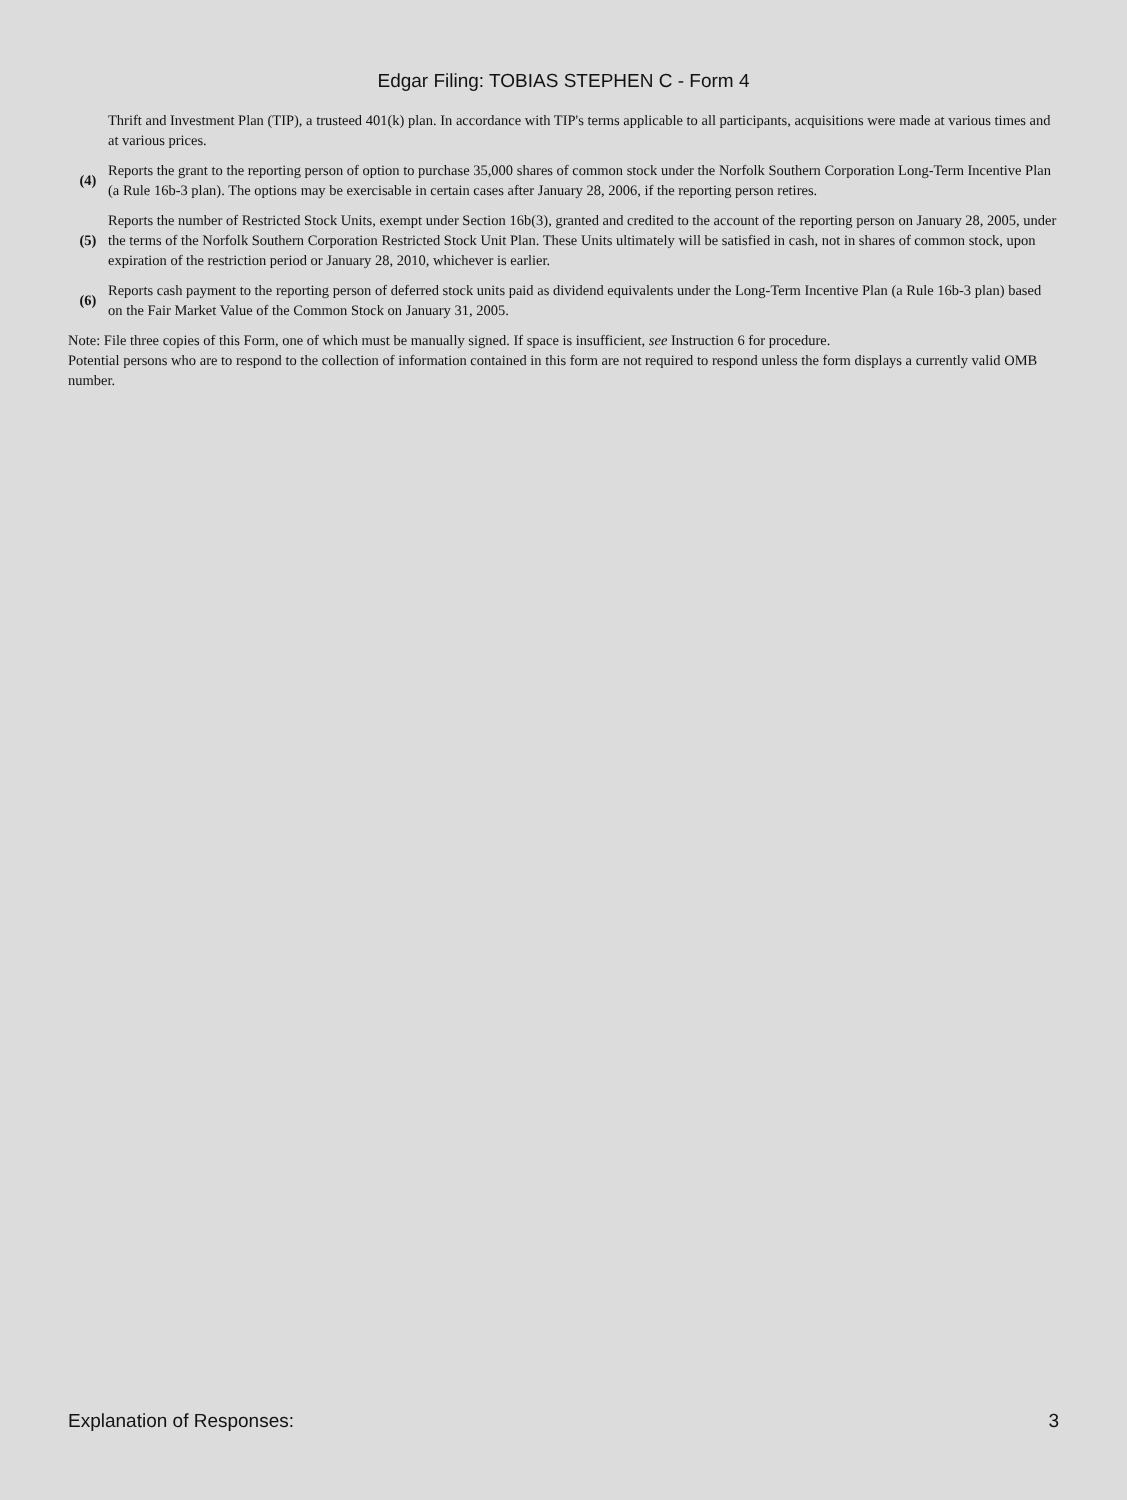Edgar Filing: TOBIAS STEPHEN C - Form 4
| | Thrift and Investment Plan (TIP), a trusteed 401(k) plan. In accordance with TIP's terms applicable to all participants, acquisitions were made at various times and at various prices. |
| (4) | Reports the grant to the reporting person of option to purchase 35,000 shares of common stock under the Norfolk Southern Corporation Long-Term Incentive Plan (a Rule 16b-3 plan). The options may be exercisable in certain cases after January 28, 2006, if the reporting person retires. |
| (5) | Reports the number of Restricted Stock Units, exempt under Section 16b(3), granted and credited to the account of the reporting person on January 28, 2005, under the terms of the Norfolk Southern Corporation Restricted Stock Unit Plan. These Units ultimately will be satisfied in cash, not in shares of common stock, upon expiration of the restriction period or January 28, 2010, whichever is earlier. |
| (6) | Reports cash payment to the reporting person of deferred stock units paid as dividend equivalents under the Long-Term Incentive Plan (a Rule 16b-3 plan) based on the Fair Market Value of the Common Stock on January 31, 2005. |
Note: File three copies of this Form, one of which must be manually signed. If space is insufficient, see Instruction 6 for procedure.
Potential persons who are to respond to the collection of information contained in this form are not required to respond unless the form displays a currently valid OMB number.
Explanation of Responses: 3